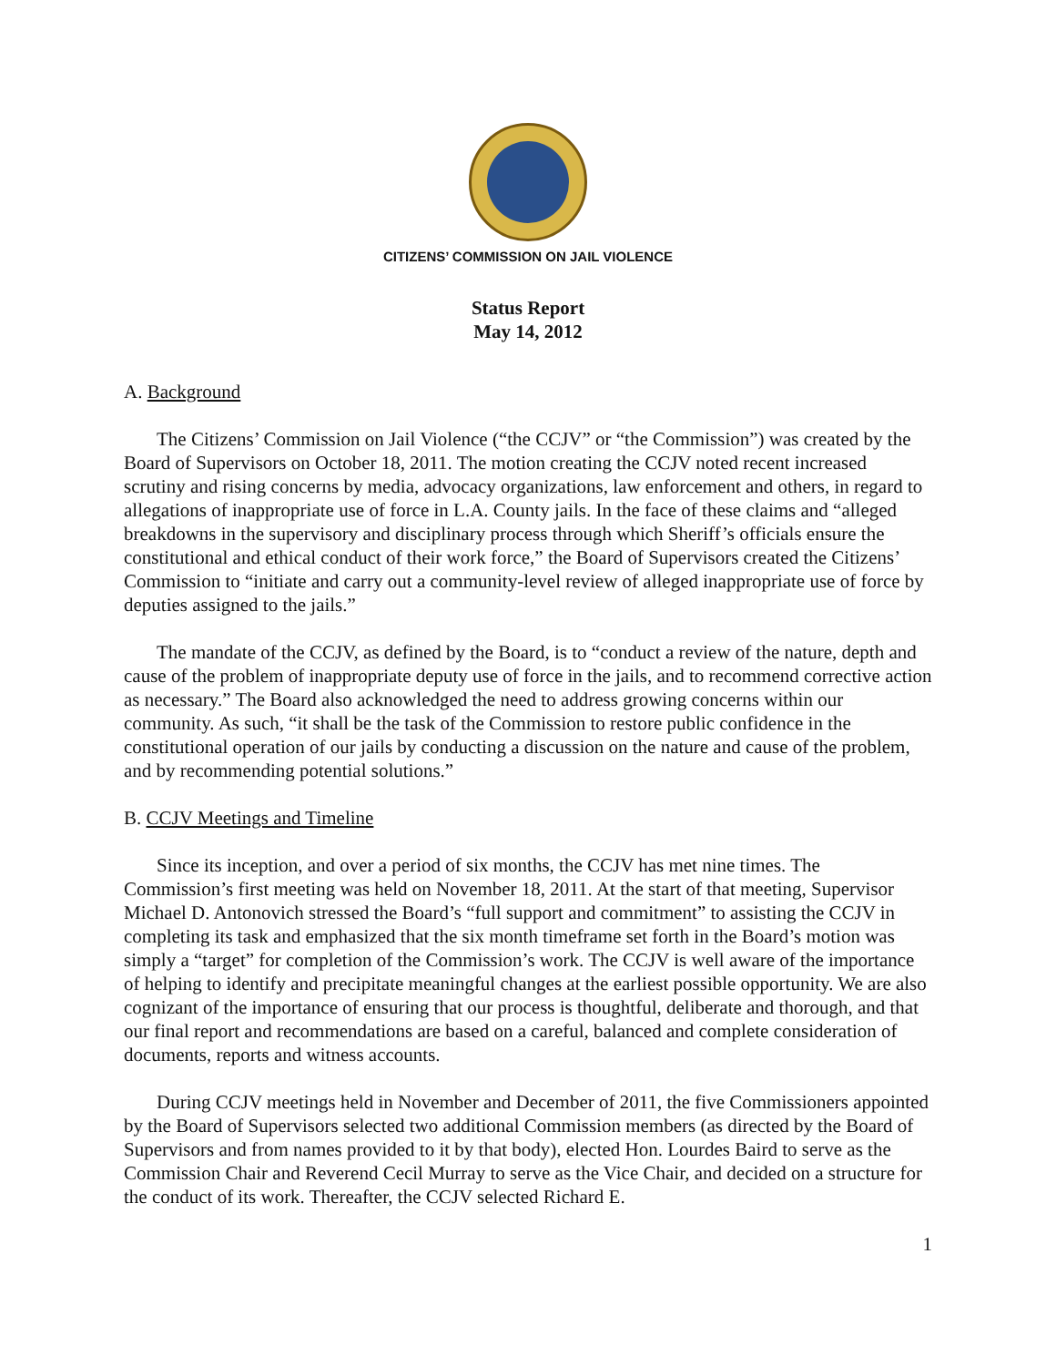CITIZENS’ COMMISSION ON JAIL VIOLENCE
Status Report
May 14, 2012
A. Background
The Citizens’ Commission on Jail Violence (“the CCJV” or “the Commission”) was created by the Board of Supervisors on October 18, 2011. The motion creating the CCJV noted recent increased scrutiny and rising concerns by media, advocacy organizations, law enforcement and others, in regard to allegations of inappropriate use of force in L.A. County jails. In the face of these claims and “alleged breakdowns in the supervisory and disciplinary process through which Sheriff’s officials ensure the constitutional and ethical conduct of their work force,” the Board of Supervisors created the Citizens’ Commission to “initiate and carry out a community-level review of alleged inappropriate use of force by deputies assigned to the jails.”
The mandate of the CCJV, as defined by the Board, is to “conduct a review of the nature, depth and cause of the problem of inappropriate deputy use of force in the jails, and to recommend corrective action as necessary.” The Board also acknowledged the need to address growing concerns within our community. As such, “it shall be the task of the Commission to restore public confidence in the constitutional operation of our jails by conducting a discussion on the nature and cause of the problem, and by recommending potential solutions.”
B. CCJV Meetings and Timeline
Since its inception, and over a period of six months, the CCJV has met nine times. The Commission’s first meeting was held on November 18, 2011. At the start of that meeting, Supervisor Michael D. Antonovich stressed the Board’s “full support and commitment” to assisting the CCJV in completing its task and emphasized that the six month timeframe set forth in the Board’s motion was simply a “target” for completion of the Commission’s work. The CCJV is well aware of the importance of helping to identify and precipitate meaningful changes at the earliest possible opportunity. We are also cognizant of the importance of ensuring that our process is thoughtful, deliberate and thorough, and that our final report and recommendations are based on a careful, balanced and complete consideration of documents, reports and witness accounts.
During CCJV meetings held in November and December of 2011, the five Commissioners appointed by the Board of Supervisors selected two additional Commission members (as directed by the Board of Supervisors and from names provided to it by that body), elected Hon. Lourdes Baird to serve as the Commission Chair and Reverend Cecil Murray to serve as the Vice Chair, and decided on a structure for the conduct of its work. Thereafter, the CCJV selected Richard E.
1